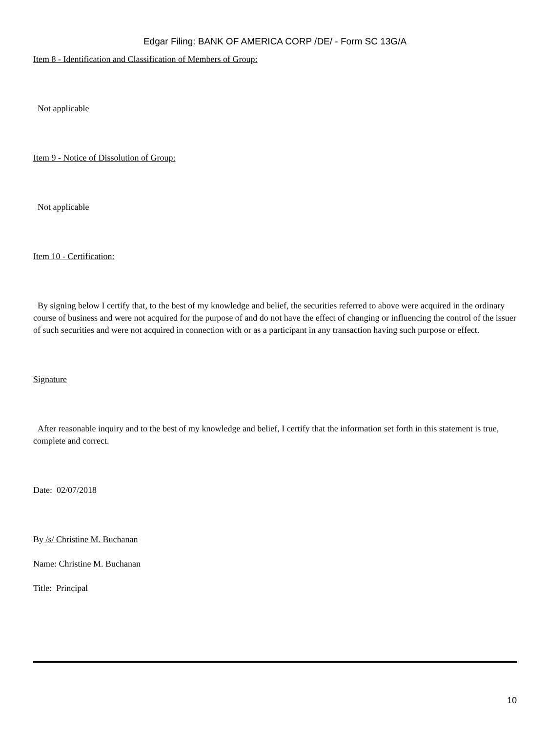Edgar Filing: BANK OF AMERICA CORP /DE/ - Form SC 13G/A
Item 8 - Identification and Classification of Members of Group:
Not applicable
Item 9 - Notice of Dissolution of Group:
Not applicable
Item 10 - Certification:
By signing below I certify that, to the best of my knowledge and belief, the securities referred to above were acquired in the ordinary course of business and were not acquired for the purpose of and do not have the effect of changing or influencing the control of the issuer of such securities and were not acquired in connection with or as a participant in any transaction having such purpose or effect.
Signature
After reasonable inquiry and to the best of my knowledge and belief, I certify that the information set forth in this statement is true, complete and correct.
Date: 02/07/2018
By /s/ Christine M. Buchanan
Name: Christine M. Buchanan
Title: Principal
10